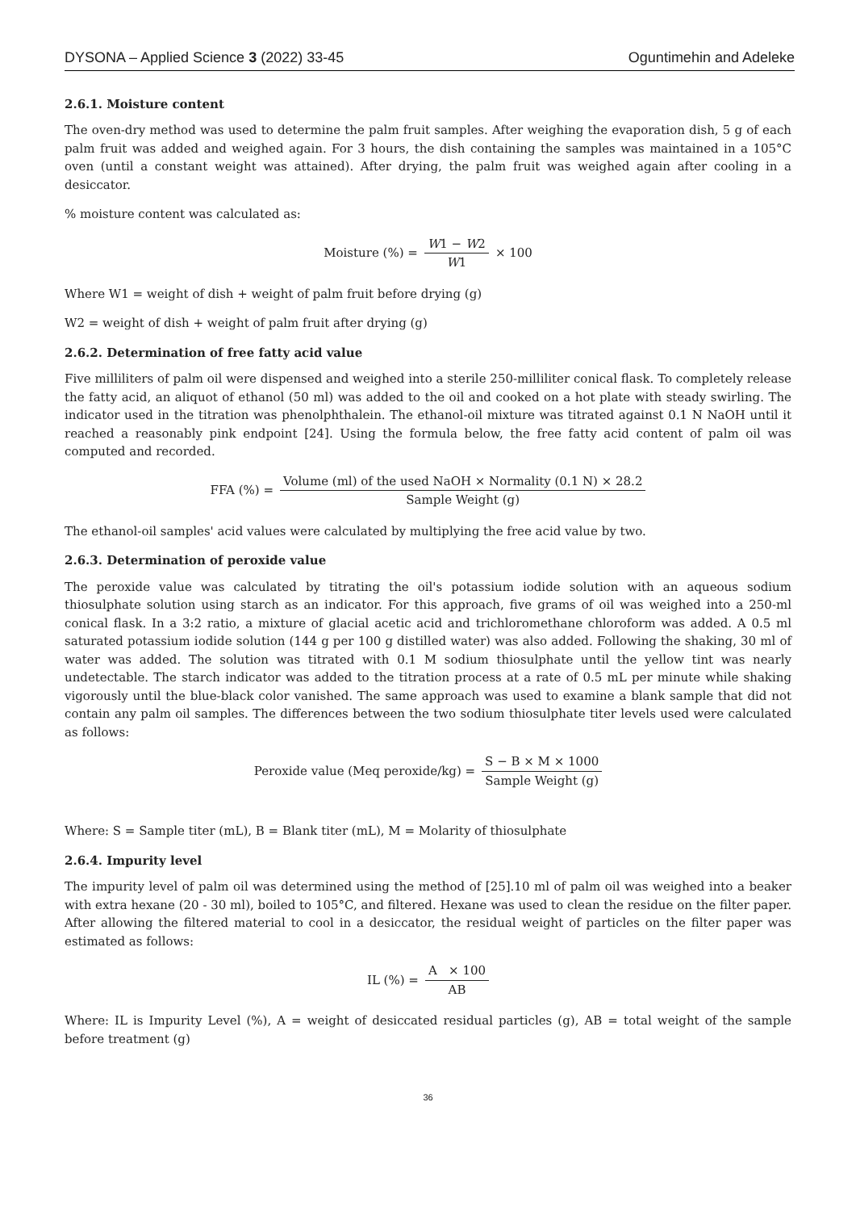DYSONA – Applied Science 3 (2022) 33-45 Oguntimehin and Adeleke
2.6.1. Moisture content
The oven-dry method was used to determine the palm fruit samples. After weighing the evaporation dish, 5 g of each palm fruit was added and weighed again. For 3 hours, the dish containing the samples was maintained in a 105°C oven (until a constant weight was attained). After drying, the palm fruit was weighed again after cooling in a desiccator.
% moisture content was calculated as:
Moisture (%) = W1 − W2 W1 × 100
Where W1 = weight of dish + weight of palm fruit before drying (g)
W2 = weight of dish + weight of palm fruit after drying (g)
2.6.2. Determination of free fatty acid value
Five milliliters of palm oil were dispensed and weighed into a sterile 250-milliliter conical flask. To completely release the fatty acid, an aliquot of ethanol (50 ml) was added to the oil and cooked on a hot plate with steady swirling. The indicator used in the titration was phenolphthalein. The ethanol-oil mixture was titrated against 0.1 N NaOH until it reached a reasonably pink endpoint [24]. Using the formula below, the free fatty acid content of palm oil was computed and recorded.
FFA (%) = Volume (ml) of the used NaOH × Normality (0.1 N) × 28.2 Sample Weight (g)
The ethanol-oil samples' acid values were calculated by multiplying the free acid value by two.
2.6.3. Determination of peroxide value
The peroxide value was calculated by titrating the oil's potassium iodide solution with an aqueous sodium thiosulphate solution using starch as an indicator. For this approach, five grams of oil was weighed into a 250-ml conical flask. In a 3:2 ratio, a mixture of glacial acetic acid and trichloromethane chloroform was added. A 0.5 ml saturated potassium iodide solution (144 g per 100 g distilled water) was also added. Following the shaking, 30 ml of water was added. The solution was titrated with 0.1 M sodium thiosulphate until the yellow tint was nearly undetectable. The starch indicator was added to the titration process at a rate of 0.5 mL per minute while shaking vigorously until the blue-black color vanished. The same approach was used to examine a blank sample that did not contain any palm oil samples. The differences between the two sodium thiosulphate titer levels used were calculated as follows:
Peroxide value (Meq peroxide/kg) = S − B × M × 1000 Sample Weight (g)
Where: S = Sample titer (mL), B = Blank titer (mL), M = Molarity of thiosulphate
2.6.4. Impurity level
The impurity level of palm oil was determined using the method of [25].10 ml of palm oil was weighed into a beaker with extra hexane (20 - 30 ml), boiled to 105°C, and filtered. Hexane was used to clean the residue on the filter paper. After allowing the filtered material to cool in a desiccator, the residual weight of particles on the filter paper was estimated as follows:
IL (%) = A × 100 AB
Where: IL is Impurity Level (%), A = weight of desiccated residual particles (g), AB = total weight of the sample before treatment (g)
36